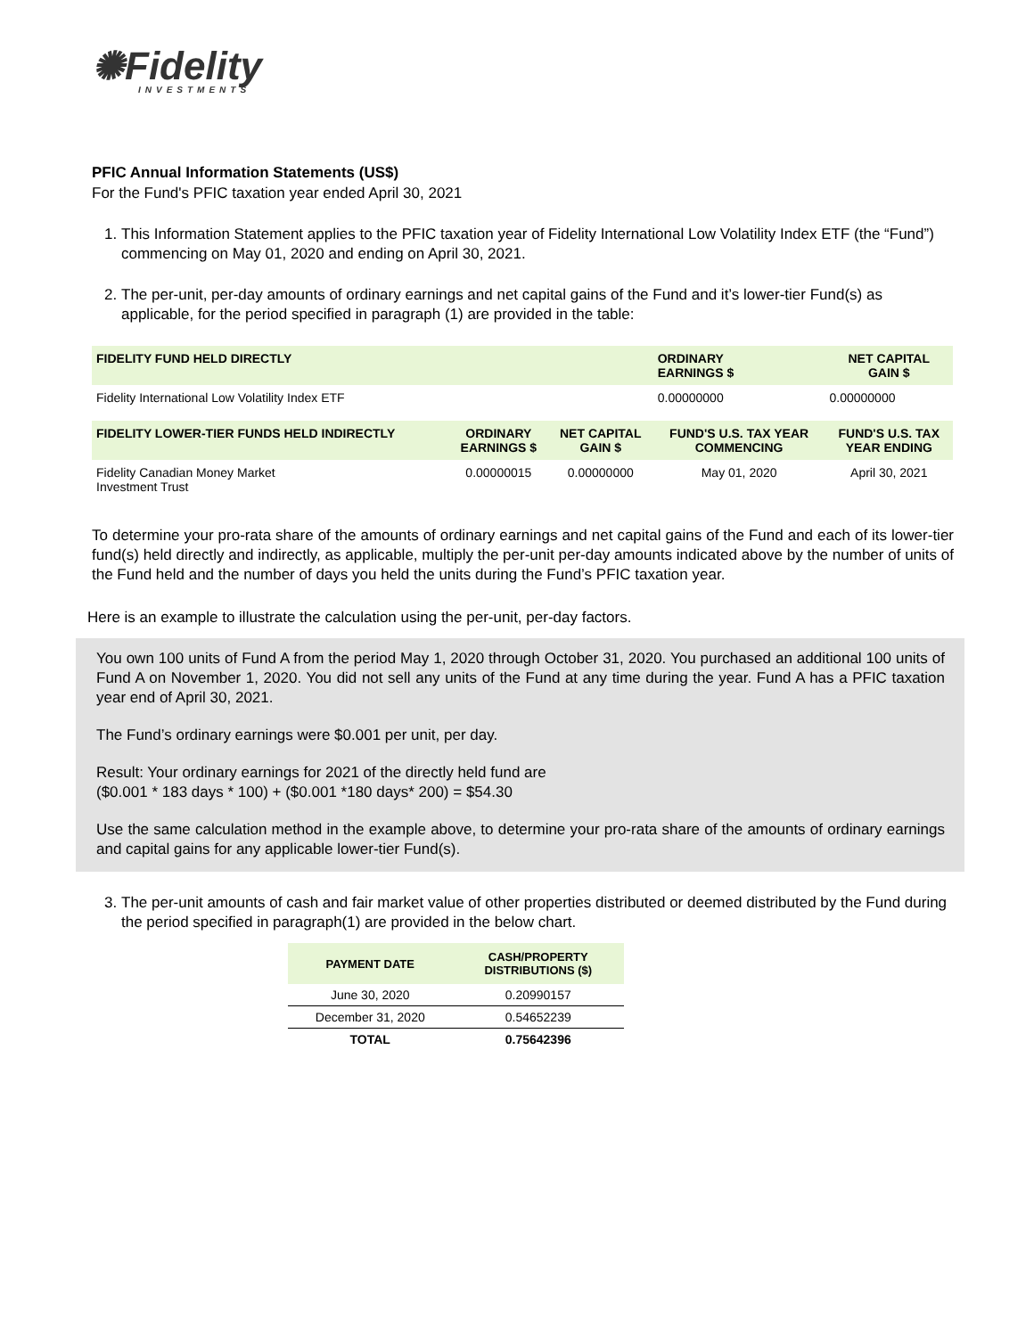✺Fidelity
INVESTMENTS
PFIC Annual Information Statements (US$)
For the Fund's PFIC taxation year ended April 30, 2021
1. This Information Statement applies to the PFIC taxation year of Fidelity International Low Volatility Index ETF (the “Fund”) commencing on May 01, 2020 and ending on April 30, 2021.
2. The per-unit, per-day amounts of ordinary earnings and net capital gains of the Fund and it’s lower-tier Fund(s) as applicable, for the period specified in paragraph (1) are provided in the table:
| FIDELITY FUND HELD DIRECTLY | | | ORDINARY EARNINGS $ | NET CAPITAL GAIN $ |
| --- | --- | --- | --- | --- |
| Fidelity International Low Volatility Index ETF | | | 0.00000000 | 0.00000000 |
| FIDELITY LOWER-TIER FUNDS HELD INDIRECTLY | ORDINARY EARNINGS $ | NET CAPITAL GAIN $ | FUND'S U.S. TAX YEAR COMMENCING | FUND'S U.S. TAX YEAR ENDING |
| Fidelity Canadian Money Market Investment Trust | 0.00000015 | 0.00000000 | May 01, 2020 | April 30, 2021 |
To determine your pro-rata share of the amounts of ordinary earnings and net capital gains of the Fund and each of its lower-tier fund(s) held directly and indirectly, as applicable, multiply the per-unit per-day amounts indicated above by the number of units of the Fund held and the number of days you held the units during the Fund’s PFIC taxation year.
Here is an example to illustrate the calculation using the per-unit, per-day factors.
You own 100 units of Fund A from the period May 1, 2020 through October 31, 2020. You purchased an additional 100 units of Fund A on November 1, 2020. You did not sell any units of the Fund at any time during the year. Fund A has a PFIC taxation year end of April 30, 2021.
The Fund’s ordinary earnings were $0.001 per unit, per day.
Result: Your ordinary earnings for 2021 of the directly held fund are
($0.001 * 183 days * 100) + ($0.001 *180 days* 200) = $54.30
Use the same calculation method in the example above, to determine your pro-rata share of the amounts of ordinary earnings and capital gains for any applicable lower-tier Fund(s).
3. The per-unit amounts of cash and fair market value of other properties distributed or deemed distributed by the Fund during the period specified in paragraph(1) are provided in the below chart.
| PAYMENT DATE | CASH/PROPERTY DISTRIBUTIONS ($) |
| --- | --- |
| June 30, 2020 | 0.20990157 |
| December 31, 2020 | 0.54652239 |
| TOTAL | 0.75642396 |